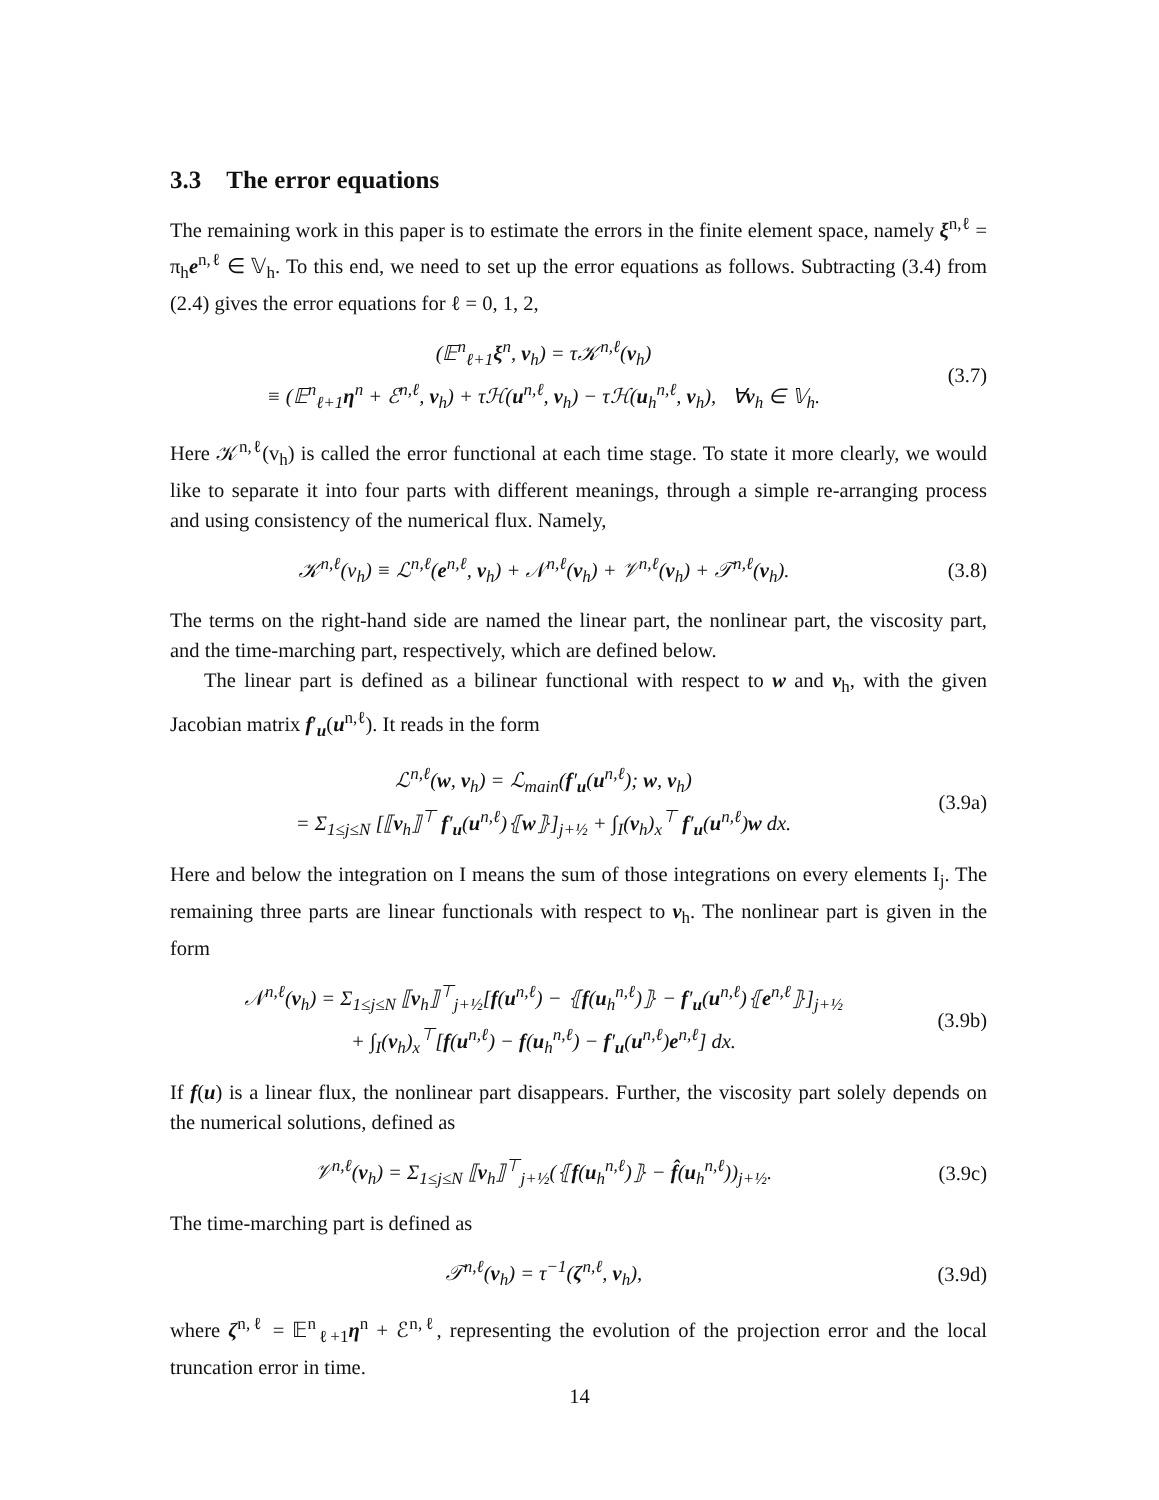3.3 The error equations
The remaining work in this paper is to estimate the errors in the finite element space, namely ξ<sup>n,ℓ</sup> = π<sub>h</sub>e<sup>n,ℓ</sup> ∈ 𝕍<sub>h</sub>. To this end, we need to set up the error equations as follows. Subtracting (3.4) from (2.4) gives the error equations for ℓ = 0, 1, 2,
(𝔼<sup>n</sup><sub>ℓ+1</sub>ξ<sup>n</sup>, v<sub>h</sub>) = τ𝒦<sup>n,ℓ</sup>(v<sub>h</sub>)
≡ (𝔼<sup>n</sup><sub>ℓ+1</sub>η<sup>n</sup> + ℰ<sup>n,ℓ</sup>, v<sub>h</sub>) + τℋ(u<sup>n,ℓ</sup>, v<sub>h</sub>) − τℋ(u<sub>h</sub><sup>n,ℓ</sup>, v<sub>h</sub>), ∀v<sub>h</sub> ∈ 𝕍<sub>h</sub>.
(3.7)
Here 𝒦<sup>n,ℓ</sup>(v<sub>h</sub>) is called the error functional at each time stage. To state it more clearly, we would like to separate it into four parts with different meanings, through a simple re-arranging process and using consistency of the numerical flux. Namely,
𝒦<sup>n,ℓ</sup>(v<sub>h</sub>) ≡ ℒ<sup>n,ℓ</sup>(e<sup>n,ℓ</sup>, v<sub>h</sub>) + 𝒩<sup>n,ℓ</sup>(v<sub>h</sub>) + 𝒱<sup>n,ℓ</sup>(v<sub>h</sub>) + 𝒯<sup>n,ℓ</sup>(v<sub>h</sub>).
(3.8)
The terms on the right-hand side are named the linear part, the nonlinear part, the viscosity part, and the time-marching part, respectively, which are defined below.
The linear part is defined as a bilinear functional with respect to w and v<sub>h</sub>, with the given Jacobian matrix f′<sub>u</sub>(u<sup>n,ℓ</sup>). It reads in the form
ℒ<sup>n,ℓ</sup>(w, v<sub>h</sub>) = ℒ<sub>main</sub>(f′<sub>u</sub>(u<sup>n,ℓ</sup>); w, v<sub>h</sub>)
= Σ<sub>1≤j≤N</sub> [⟦v<sub>h</sub>⟧<sup>⊤</sup> f′<sub>u</sub>(u<sup>n,ℓ</sup>)⦃w⦄]<sub>j+½</sub> + ∫<sub>I</sub>(v<sub>h</sub>)<sub>x</sub><sup>⊤</sup> f′<sub>u</sub>(u<sup>n,ℓ</sup>)w dx.
(3.9a)
Here and below the integration on I means the sum of those integrations on every elements I<sub>j</sub>. The remaining three parts are linear functionals with respect to v<sub>h</sub>. The nonlinear part is given in the form
𝒩<sup>n,ℓ</sup>(v<sub>h</sub>) = Σ<sub>1≤j≤N</sub> ⟦v<sub>h</sub>⟧<sup>⊤</sup><sub>j+½</sub>[f(u<sup>n,ℓ</sup>) − ⦃f(u<sub>h</sub><sup>n,ℓ</sup>)⦄ − f′<sub>u</sub>(u<sup>n,ℓ</sup>)⦃e<sup>n,ℓ</sup>⦄]<sub>j+½</sub>
+ ∫<sub>I</sub>(v<sub>h</sub>)<sub>x</sub><sup>⊤</sup>[f(u<sup>n,ℓ</sup>) − f(u<sub>h</sub><sup>n,ℓ</sup>) − f′<sub>u</sub>(u<sup>n,ℓ</sup>)e<sup>n,ℓ</sup>] dx.
(3.9b)
If f(u) is a linear flux, the nonlinear part disappears. Further, the viscosity part solely depends on the numerical solutions, defined as
𝒱<sup>n,ℓ</sup>(v<sub>h</sub>) = Σ<sub>1≤j≤N</sub> ⟦v<sub>h</sub>⟧<sup>⊤</sup><sub>j+½</sub>(⦃f(u<sub>h</sub><sup>n,ℓ</sup>)⦄ − f̂(u<sub>h</sub><sup>n,ℓ</sup>))<sub>j+½</sub>.
(3.9c)
The time-marching part is defined as
𝒯<sup>n,ℓ</sup>(v<sub>h</sub>) = τ<sup>−1</sup>(ζ<sup>n,ℓ</sup>, v<sub>h</sub>),
(3.9d)
where ζ<sup>n,ℓ</sup> = 𝔼<sup>n</sup><sub>ℓ+1</sub>η<sup>n</sup> + ℰ<sup>n,ℓ</sup>, representing the evolution of the projection error and the local truncation error in time.
14